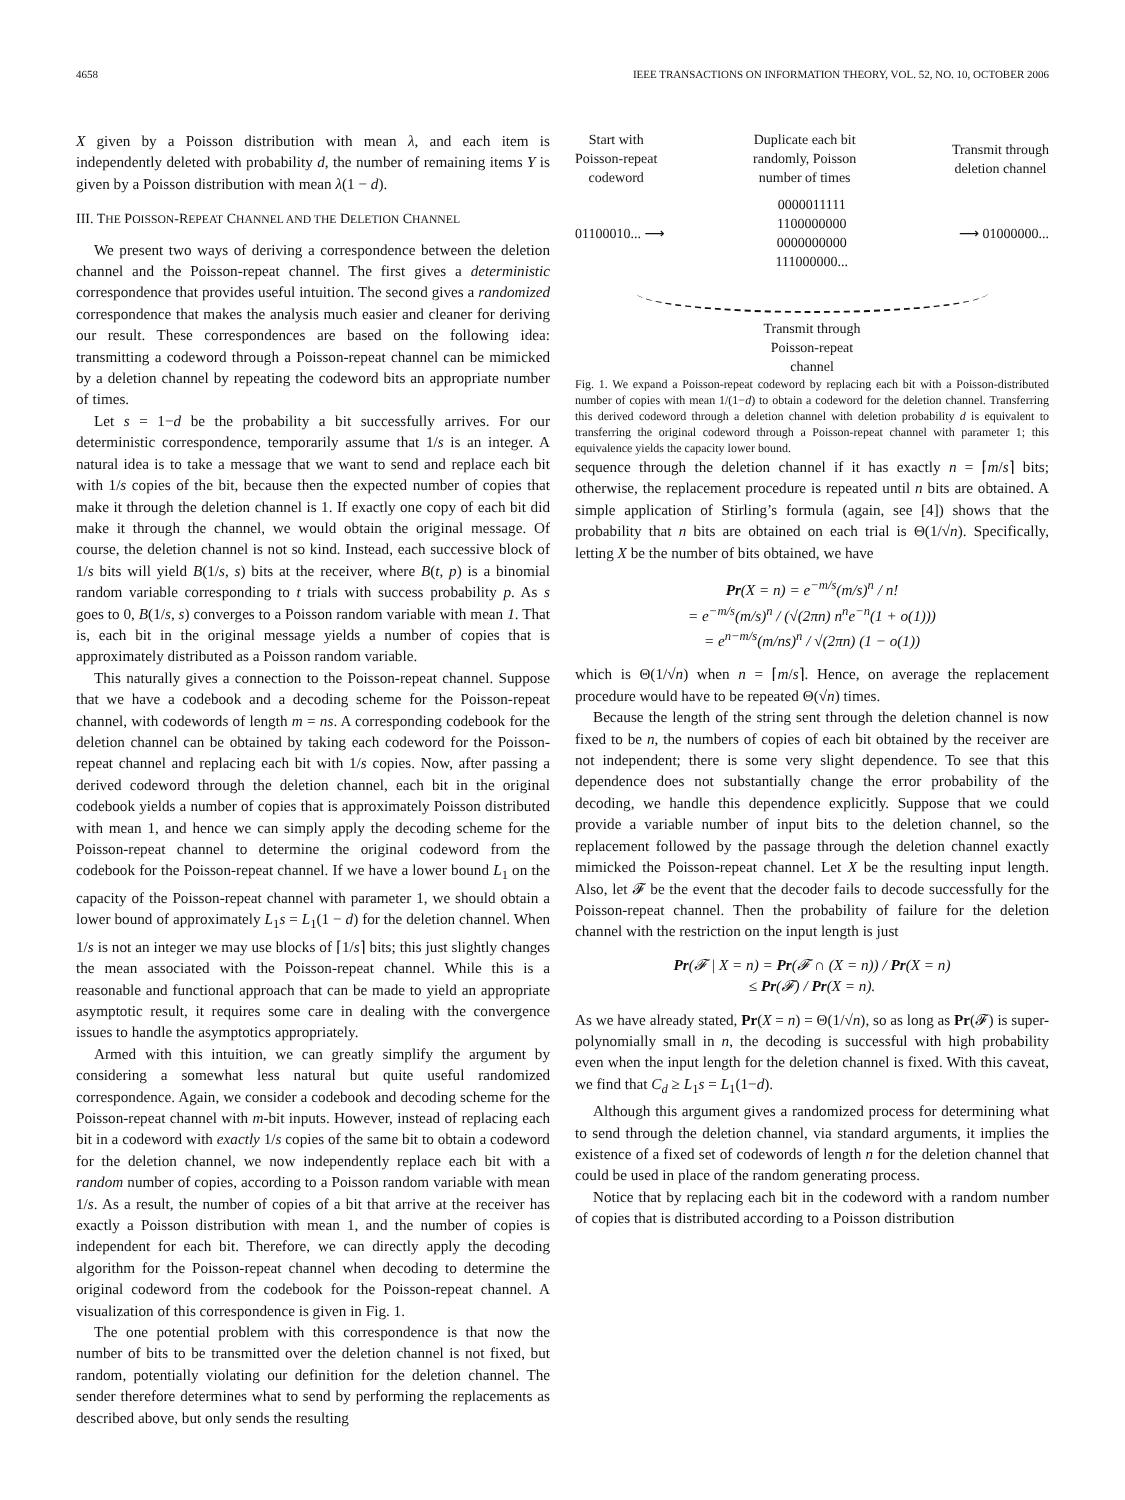4658 IEEE TRANSACTIONS ON INFORMATION THEORY, VOL. 52, NO. 10, OCTOBER 2006
X given by a Poisson distribution with mean λ, and each item is independently deleted with probability d, the number of remaining items Y is given by a Poisson distribution with mean λ(1 − d).
III. THE POISSON-REPEAT CHANNEL AND THE DELETION CHANNEL
We present two ways of deriving a correspondence between the deletion channel and the Poisson-repeat channel. The first gives a deterministic correspondence that provides useful intuition. The second gives a randomized correspondence that makes the analysis much easier and cleaner for deriving our result. These correspondences are based on the following idea: transmitting a codeword through a Poisson-repeat channel can be mimicked by a deletion channel by repeating the codeword bits an appropriate number of times.
Let s = 1−d be the probability a bit successfully arrives. For our deterministic correspondence, temporarily assume that 1/s is an integer. A natural idea is to take a message that we want to send and replace each bit with 1/s copies of the bit, because then the expected number of copies that make it through the deletion channel is 1. If exactly one copy of each bit did make it through the channel, we would obtain the original message. Of course, the deletion channel is not so kind. Instead, each successive block of 1/s bits will yield B(1/s, s) bits at the receiver, where B(t, p) is a binomial random variable corresponding to t trials with success probability p. As s goes to 0, B(1/s, s) converges to a Poisson random variable with mean 1. That is, each bit in the original message yields a number of copies that is approximately distributed as a Poisson random variable.
This naturally gives a connection to the Poisson-repeat channel. Suppose that we have a codebook and a decoding scheme for the Poisson-repeat channel, with codewords of length m = ns. A corresponding codebook for the deletion channel can be obtained by taking each codeword for the Poisson-repeat channel and replacing each bit with 1/s copies. Now, after passing a derived codeword through the deletion channel, each bit in the original codebook yields a number of copies that is approximately Poisson distributed with mean 1, and hence we can simply apply the decoding scheme for the Poisson-repeat channel to determine the original codeword from the codebook for the Poisson-repeat channel. If we have a lower bound L<sub>1</sub> on the capacity of the Poisson-repeat channel with parameter 1, we should obtain a lower bound of approximately L<sub>1</sub>s = L<sub>1</sub>(1 − d) for the deletion channel. When 1/s is not an integer we may use blocks of ⌈1/s⌉ bits; this just slightly changes the mean associated with the Poisson-repeat channel. While this is a reasonable and functional approach that can be made to yield an appropriate asymptotic result, it requires some care in dealing with the convergence issues to handle the asymptotics appropriately.
Armed with this intuition, we can greatly simplify the argument by considering a somewhat less natural but quite useful randomized correspondence. Again, we consider a codebook and decoding scheme for the Poisson-repeat channel with m-bit inputs. However, instead of replacing each bit in a codeword with exactly 1/s copies of the same bit to obtain a codeword for the deletion channel, we now independently replace each bit with a random number of copies, according to a Poisson random variable with mean 1/s. As a result, the number of copies of a bit that arrive at the receiver has exactly a Poisson distribution with mean 1, and the number of copies is independent for each bit. Therefore, we can directly apply the decoding algorithm for the Poisson-repeat channel when decoding to determine the original codeword from the codebook for the Poisson-repeat channel. A visualization of this correspondence is given in Fig. 1.
The one potential problem with this correspondence is that now the number of bits to be transmitted over the deletion channel is not fixed, but random, potentially violating our definition for the deletion channel. The sender therefore determines what to send by performing the replacements as described above, but only sends the resulting
Start with
Poisson-repeat
codeword Duplicate each bit
randomly, Poisson
number of times Transmit through
deletion channel
01100010... ⟶ 0000011111
1100000000
0000000000
111000000... ⟶ 01000000...
Transmit through
Poisson-repeat
channel
Fig. 1. We expand a Poisson-repeat codeword by replacing each bit with a Poisson-distributed number of copies with mean 1/(1−d) to obtain a codeword for the deletion channel. Transferring this derived codeword through a deletion channel with deletion probability d is equivalent to transferring the original codeword through a Poisson-repeat channel with parameter 1; this equivalence yields the capacity lower bound.
sequence through the deletion channel if it has exactly n = ⌈m/s⌉ bits; otherwise, the replacement procedure is repeated until n bits are obtained. A simple application of Stirling’s formula (again, see [4]) shows that the probability that n bits are obtained on each trial is Θ(1/√n). Specifically, letting X be the number of bits obtained, we have
Pr(X = n) = e<sup>−m/s</sup>(m/s)<sup>n</sup> / n!
= e<sup>−m/s</sup>(m/s)<sup>n</sup> / (√(2πn) n<sup>n</sup>e<sup>−n</sup>(1 + o(1)))
= e<sup>n−m/s</sup>(m/ns)<sup>n</sup> / √(2πn) (1 − o(1))
which is Θ(1/√n) when n = ⌈m/s⌉. Hence, on average the replacement procedure would have to be repeated Θ(√n) times.
Because the length of the string sent through the deletion channel is now fixed to be n, the numbers of copies of each bit obtained by the receiver are not independent; there is some very slight dependence. To see that this dependence does not substantially change the error probability of the decoding, we handle this dependence explicitly. Suppose that we could provide a variable number of input bits to the deletion channel, so the replacement followed by the passage through the deletion channel exactly mimicked the Poisson-repeat channel. Let X be the resulting input length. Also, let 𝓕 be the event that the decoder fails to decode successfully for the Poisson-repeat channel. Then the probability of failure for the deletion channel with the restriction on the input length is just
Pr(𝓕 | X = n) = Pr(𝓕 ∩ (X = n)) / Pr(X = n)
≤ Pr(𝓕) / Pr(X = n).
As we have already stated, Pr(X = n) = Θ(1/√n), so as long as Pr(𝓕) is super-polynomially small in n, the decoding is successful with high probability even when the input length for the deletion channel is fixed. With this caveat, we find that C<sub>d</sub> ≥ L<sub>1</sub>s = L<sub>1</sub>(1−d).
Although this argument gives a randomized process for determining what to send through the deletion channel, via standard arguments, it implies the existence of a fixed set of codewords of length n for the deletion channel that could be used in place of the random generating process.
Notice that by replacing each bit in the codeword with a random number of copies that is distributed according to a Poisson distribution